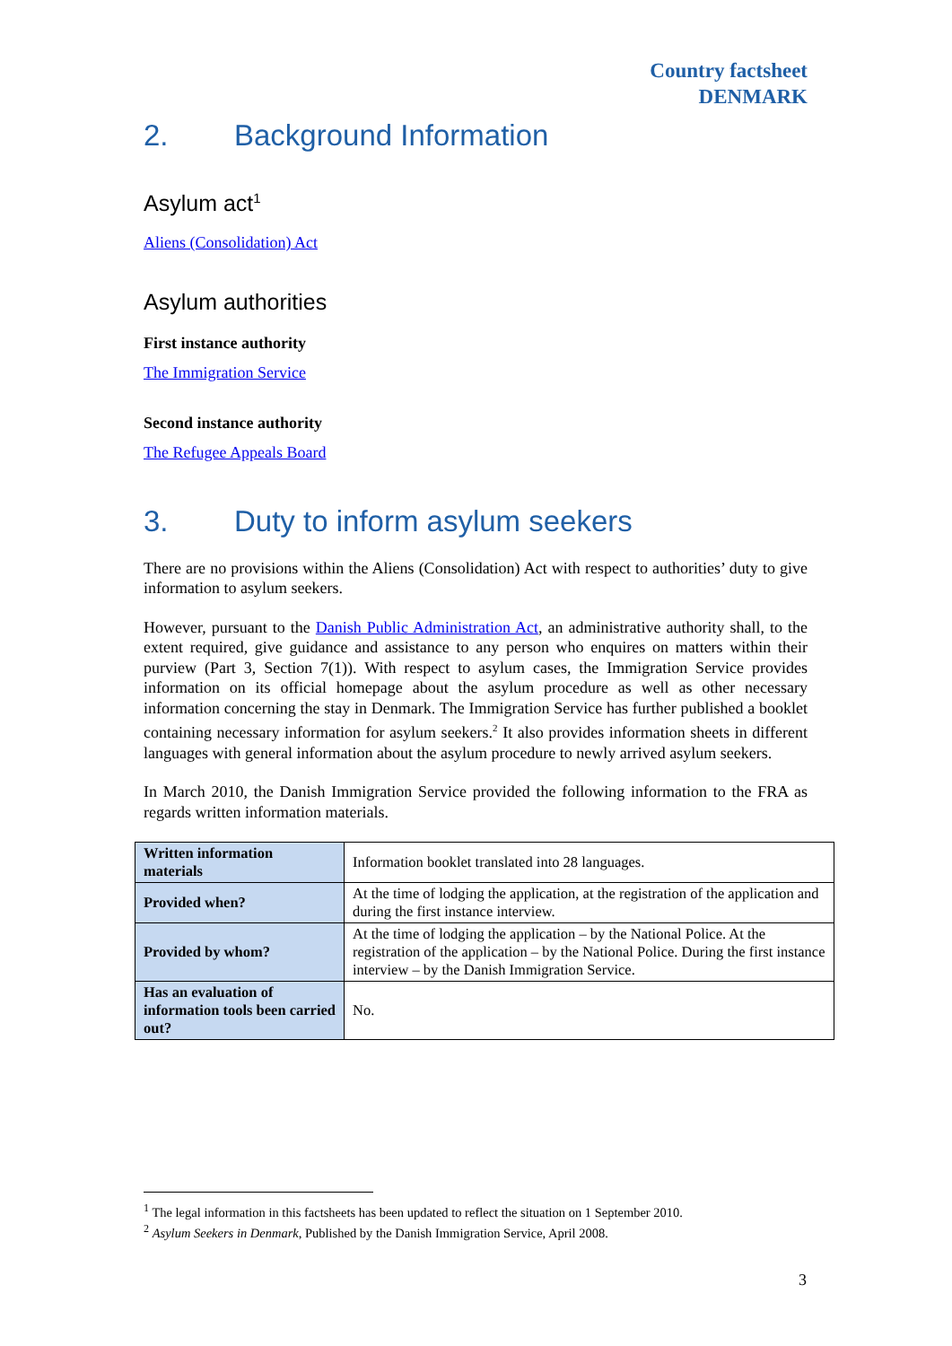Country factsheet
DENMARK
2. Background Information
Asylum act<sup>1</sup>
Aliens (Consolidation) Act
Asylum authorities
First instance authority
The Immigration Service
Second instance authority
The Refugee Appeals Board
3. Duty to inform asylum seekers
There are no provisions within the Aliens (Consolidation) Act with respect to authorities’ duty to give information to asylum seekers.
However, pursuant to the Danish Public Administration Act, an administrative authority shall, to the extent required, give guidance and assistance to any person who enquires on matters within their purview (Part 3, Section 7(1)). With respect to asylum cases, the Immigration Service provides information on its official homepage about the asylum procedure as well as other necessary information concerning the stay in Denmark. The Immigration Service has further published a booklet containing necessary information for asylum seekers.<sup>2</sup> It also provides information sheets in different languages with general information about the asylum procedure to newly arrived asylum seekers.
In March 2010, the Danish Immigration Service provided the following information to the FRA as regards written information materials.
| Written information materials | Information booklet translated into 28 languages. |
| Provided when? | At the time of lodging the application, at the registration of the application and during the first instance interview. |
| Provided by whom? | At the time of lodging the application – by the National Police. At the registration of the application – by the National Police. During the first instance interview – by the Danish Immigration Service. |
| Has an evaluation of information tools been carried out? | No. |
<sup>1</sup> The legal information in this factsheets has been updated to reflect the situation on 1 September 2010.
<sup>2</sup> Asylum Seekers in Denmark, Published by the Danish Immigration Service, April 2008.
3